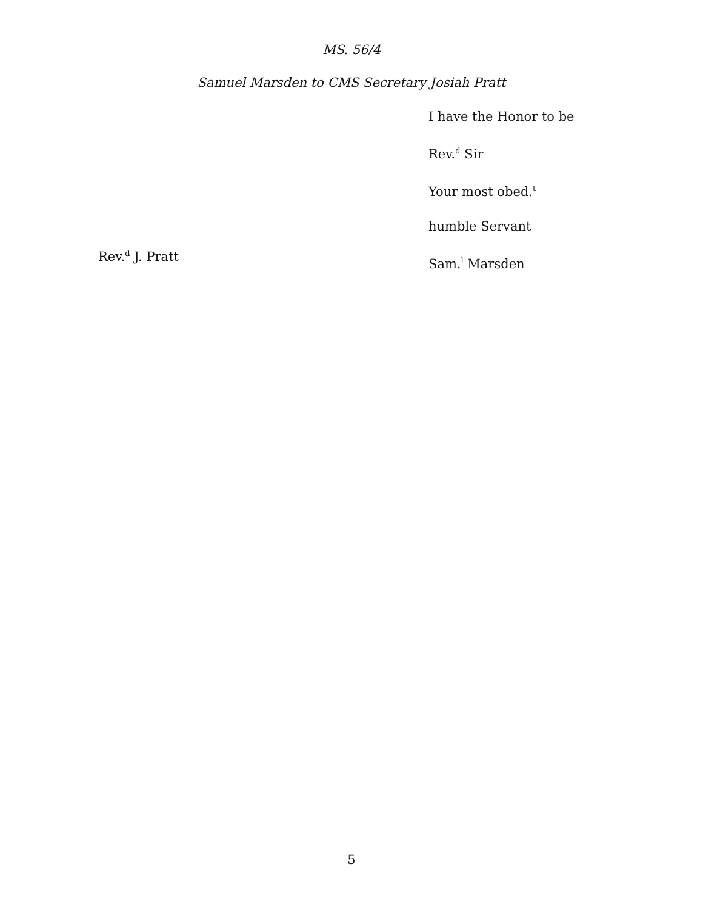MS. 56/4
Samuel Marsden to CMS Secretary Josiah Pratt
I have the Honor to be
Rev.<sup>d</sup> Sir
Your most obed.<sup>t</sup>
humble Servant
Sam.<sup>l</sup> Marsden
Rev.<sup>d</sup> J. Pratt
5